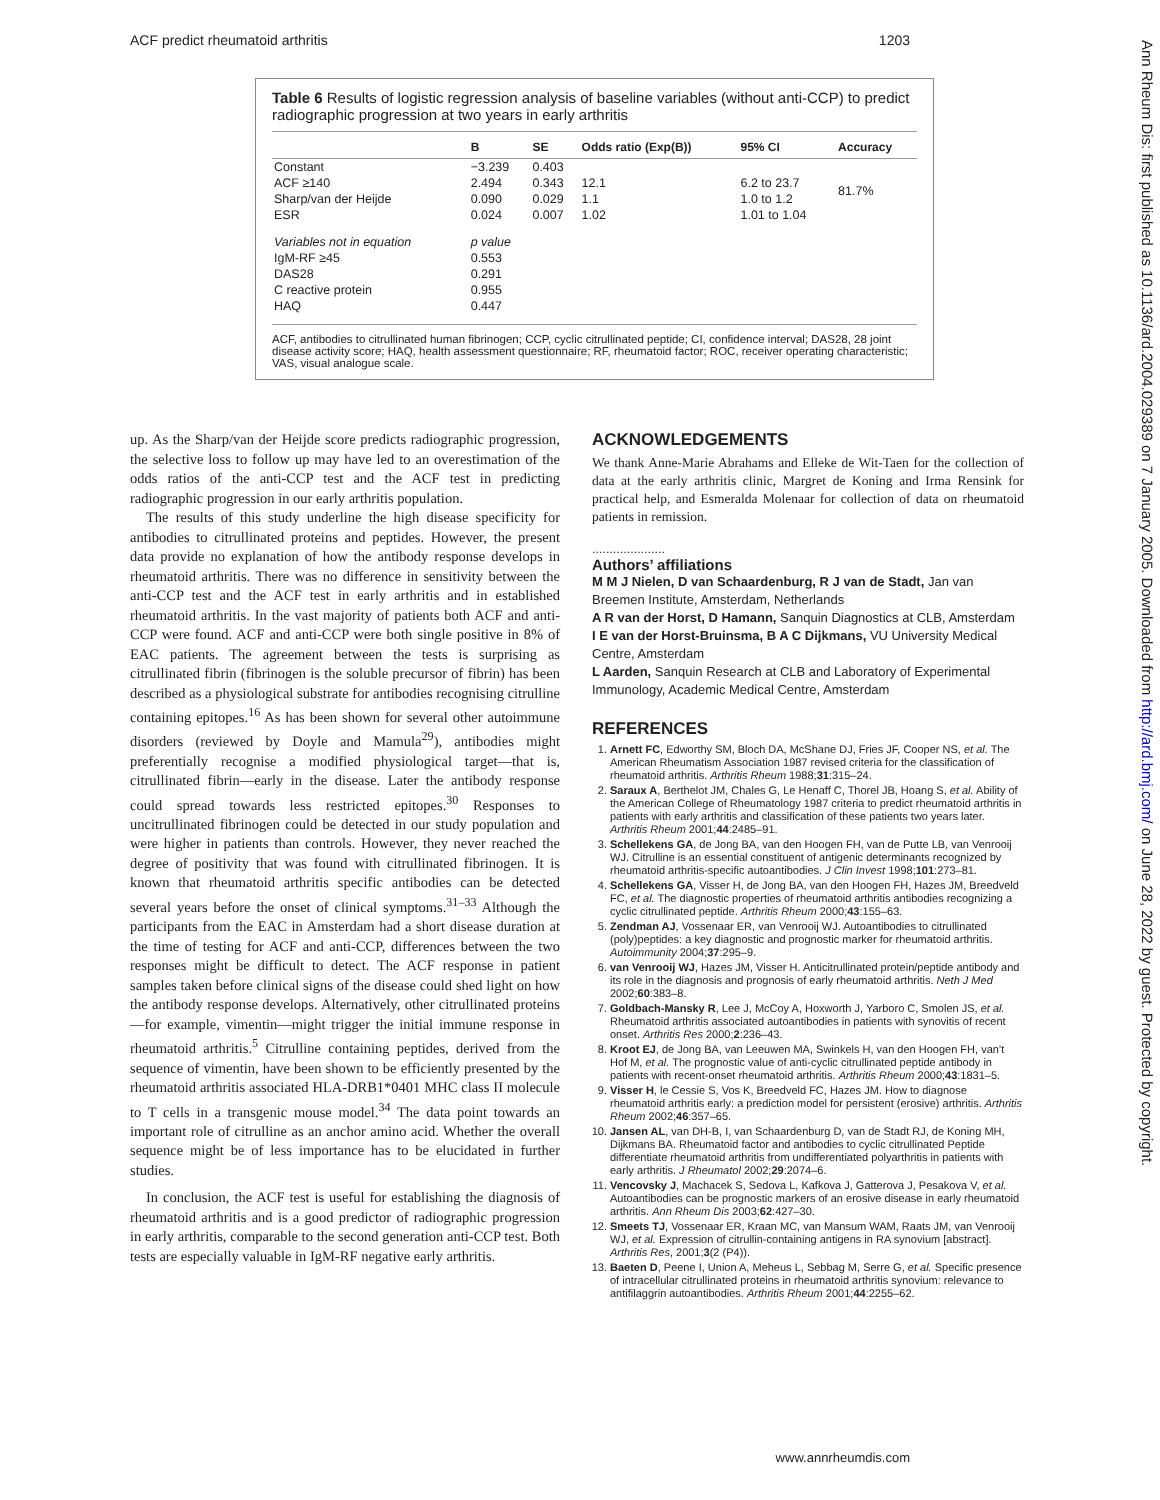ACF predict rheumatoid arthritis 1203
Ann Rheum Dis: first published as 10.1136/ard.2004.029389 on 7 January 2005. Downloaded from http://ard.bmj.com/ on June 28, 2022 by guest. Protected by copyright.
Table 6 Results of logistic regression analysis of baseline variables (without anti-CCP) to predict radiographic progression at two years in early arthritis
| | B | SE | Odds ratio (Exp(B)) | 95% CI | Accuracy |
| --- | --- | --- | --- | --- | --- |
| Constant | −3.239 | 0.403 | | | 81.7% |
| ACF ≥140 | 2.494 | 0.343 | 12.1 | 6.2 to 23.7 | |
| Sharp/van der Heijde | 0.090 | 0.029 | 1.1 | 1.0 to 1.2 | |
| ESR | 0.024 | 0.007 | 1.02 | 1.01 to 1.04 | |
| Variables not in equation | p value | | | | |
| IgM-RF ≥45 | 0.553 | | | | |
| DAS28 | 0.291 | | | | |
| C reactive protein | 0.955 | | | | |
| HAQ | 0.447 | | | | |
ACF, antibodies to citrullinated human fibrinogen; CCP, cyclic citrullinated peptide; CI, confidence interval; DAS28, 28 joint disease activity score; HAQ, health assessment questionnaire; RF, rheumatoid factor; ROC, receiver operating characteristic; VAS, visual analogue scale.
up. As the Sharp/van der Heijde score predicts radiographic progression, the selective loss to follow up may have led to an overestimation of the odds ratios of the anti-CCP test and the ACF test in predicting radiographic progression in our early arthritis population.
The results of this study underline the high disease specificity for antibodies to citrullinated proteins and peptides. However, the present data provide no explanation of how the antibody response develops in rheumatoid arthritis. There was no difference in sensitivity between the anti-CCP test and the ACF test in early arthritis and in established rheumatoid arthritis. In the vast majority of patients both ACF and anti-CCP were found. ACF and anti-CCP were both single positive in 8% of EAC patients. The agreement between the tests is surprising as citrullinated fibrin (fibrinogen is the soluble precursor of fibrin) has been described as a physiological substrate for antibodies recognising citrulline containing epitopes.<sup>16</sup> As has been shown for several other autoimmune disorders (reviewed by Doyle and Mamula<sup>29</sup>), antibodies might preferentially recognise a modified physiological target—that is, citrullinated fibrin—early in the disease. Later the antibody response could spread towards less restricted epitopes.<sup>30</sup> Responses to uncitrullinated fibrinogen could be detected in our study population and were higher in patients than controls. However, they never reached the degree of positivity that was found with citrullinated fibrinogen. It is known that rheumatoid arthritis specific antibodies can be detected several years before the onset of clinical symptoms.<sup>31–33</sup> Although the participants from the EAC in Amsterdam had a short disease duration at the time of testing for ACF and anti-CCP, differences between the two responses might be difficult to detect. The ACF response in patient samples taken before clinical signs of the disease could shed light on how the antibody response develops. Alternatively, other citrullinated proteins—for example, vimentin—might trigger the initial immune response in rheumatoid arthritis.<sup>5</sup> Citrulline containing peptides, derived from the sequence of vimentin, have been shown to be efficiently presented by the rheumatoid arthritis associated HLA-DRB1*0401 MHC class II molecule to T cells in a transgenic mouse model.<sup>34</sup> The data point towards an important role of citrulline as an anchor amino acid. Whether the overall sequence might be of less importance has to be elucidated in further studies.
In conclusion, the ACF test is useful for establishing the diagnosis of rheumatoid arthritis and is a good predictor of radiographic progression in early arthritis, comparable to the second generation anti-CCP test. Both tests are especially valuable in IgM-RF negative early arthritis.
ACKNOWLEDGEMENTS
We thank Anne-Marie Abrahams and Elleke de Wit-Taen for the collection of data at the early arthritis clinic, Margret de Koning and Irma Rensink for practical help, and Esmeralda Molenaar for collection of data on rheumatoid patients in remission.
.....................
Authors’ affiliations
M M J Nielen, D van Schaardenburg, R J van de Stadt, Jan van Breemen Institute, Amsterdam, Netherlands
A R van der Horst, D Hamann, Sanquin Diagnostics at CLB, Amsterdam
I E van der Horst-Bruinsma, B A C Dijkmans, VU University Medical Centre, Amsterdam
L Aarden, Sanquin Research at CLB and Laboratory of Experimental Immunology, Academic Medical Centre, Amsterdam
REFERENCES
1. Arnett FC, Edworthy SM, Bloch DA, McShane DJ, Fries JF, Cooper NS, et al. The American Rheumatism Association 1987 revised criteria for the classification of rheumatoid arthritis. Arthritis Rheum 1988;31:315–24.
2. Saraux A, Berthelot JM, Chales G, Le Henaff C, Thorel JB, Hoang S, et al. Ability of the American College of Rheumatology 1987 criteria to predict rheumatoid arthritis in patients with early arthritis and classification of these patients two years later. Arthritis Rheum 2001;44:2485–91.
3. Schellekens GA, de Jong BA, van den Hoogen FH, van de Putte LB, van Venrooij WJ. Citrulline is an essential constituent of antigenic determinants recognized by rheumatoid arthritis-specific autoantibodies. J Clin Invest 1998;101:273–81.
4. Schellekens GA, Visser H, de Jong BA, van den Hoogen FH, Hazes JM, Breedveld FC, et al. The diagnostic properties of rheumatoid arthritis antibodies recognizing a cyclic citrullinated peptide. Arthritis Rheum 2000;43:155–63.
5. Zendman AJ, Vossenaar ER, van Venrooij WJ. Autoantibodies to citrullinated (poly)peptides: a key diagnostic and prognostic marker for rheumatoid arthritis. Autoimmunity 2004;37:295–9.
6. van Venrooij WJ, Hazes JM, Visser H. Anticitrullinated protein/peptide antibody and its role in the diagnosis and prognosis of early rheumatoid arthritis. Neth J Med 2002;60:383–8.
7. Goldbach-Mansky R, Lee J, McCoy A, Hoxworth J, Yarboro C, Smolen JS, et al. Rheumatoid arthritis associated autoantibodies in patients with synovitis of recent onset. Arthritis Res 2000;2:236–43.
8. Kroot EJ, de Jong BA, van Leeuwen MA, Swinkels H, van den Hoogen FH, van’t Hof M, et al. The prognostic value of anti-cyclic citrullinated peptide antibody in patients with recent-onset rheumatoid arthritis. Arthritis Rheum 2000;43:1831–5.
9. Visser H, le Cessie S, Vos K, Breedveld FC, Hazes JM. How to diagnose rheumatoid arthritis early: a prediction model for persistent (erosive) arthritis. Arthritis Rheum 2002;46:357–65.
10. Jansen AL, van DH-B, I, van Schaardenburg D, van de Stadt RJ, de Koning MH, Dijkmans BA. Rheumatoid factor and antibodies to cyclic citrullinated Peptide differentiate rheumatoid arthritis from undifferentiated polyarthritis in patients with early arthritis. J Rheumatol 2002;29:2074–6.
11. Vencovsky J, Machacek S, Sedova L, Kafkova J, Gatterova J, Pesakova V, et al. Autoantibodies can be prognostic markers of an erosive disease in early rheumatoid arthritis. Ann Rheum Dis 2003;62:427–30.
12. Smeets TJ, Vossenaar ER, Kraan MC, van Mansum WAM, Raats JM, van Venrooij WJ, et al. Expression of citrullin-containing antigens in RA synovium [abstract]. Arthritis Res, 2001;3(2 (P4)).
13. Baeten D, Peene I, Union A, Meheus L, Sebbag M, Serre G, et al. Specific presence of intracellular citrullinated proteins in rheumatoid arthritis synovium: relevance to antifilaggrin autoantibodies. Arthritis Rheum 2001;44:2255–62.
www.annrheumdis.com